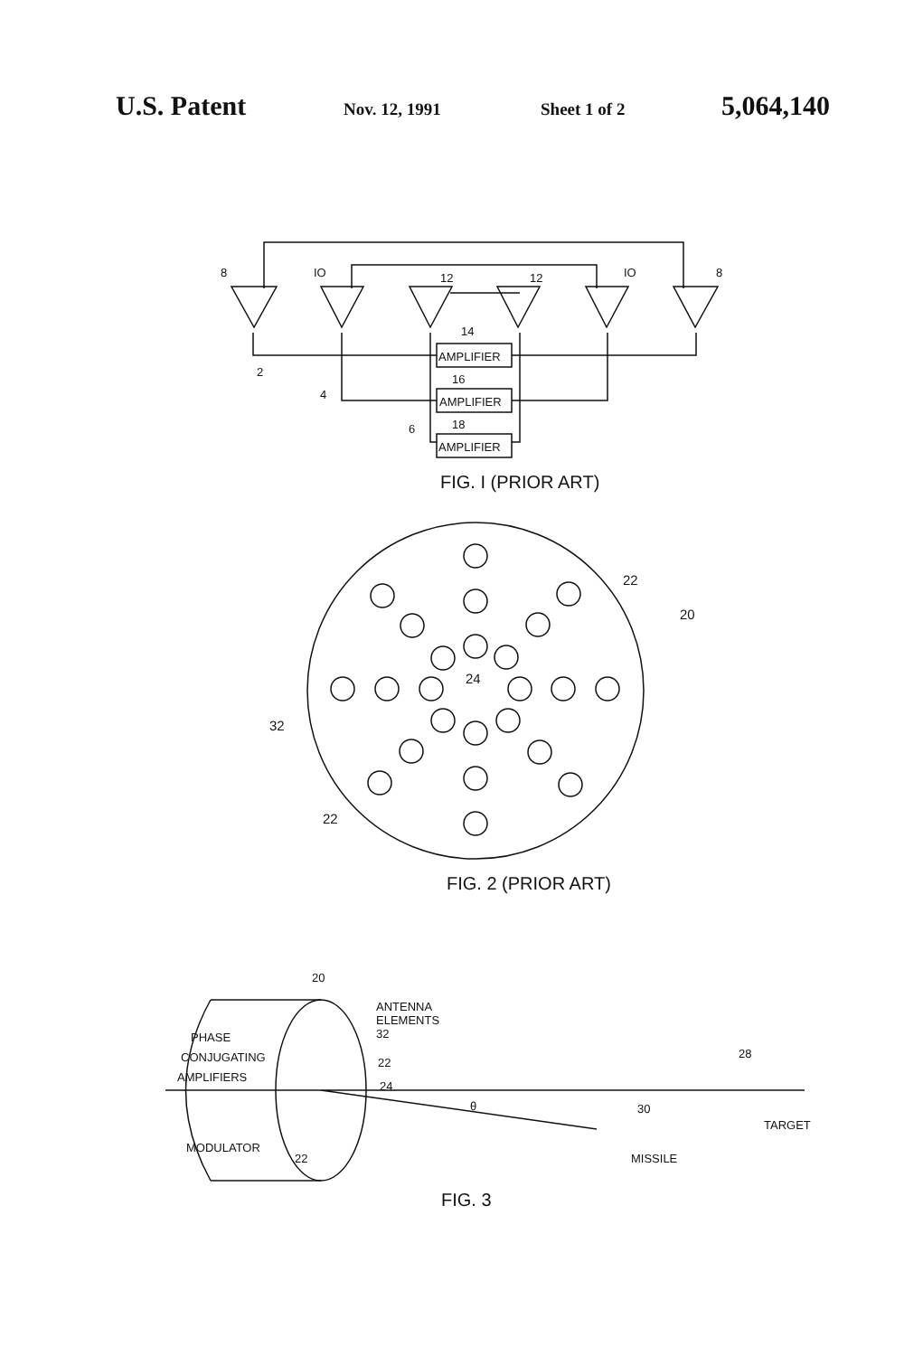U.S. Patent Nov. 12, 1991 Sheet 1 of 2 5,064,140
AMPLIFIER
AMPLIFIER
AMPLIFIER
8
IO
12
12
IO
8
14
16
18
2
4
6
FIG. I (PRIOR ART)
24
22
20
32
22
FIG. 2 (PRIOR ART)
20
ANTENNA
ELEMENTS
32
PHASE
CONJUGATING
AMPLIFIERS
MODULATOR
22
24
22
θ
28
TARGET
30
MISSILE
FIG. 3